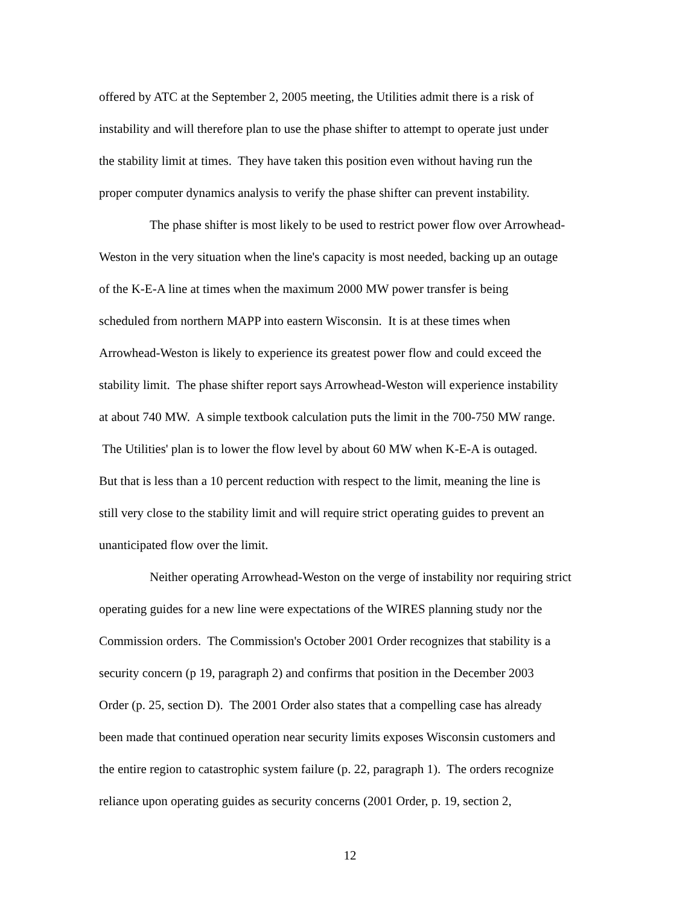offered by ATC at the September 2, 2005 meeting, the Utilities admit there is a risk of
instability and will therefore plan to use the phase shifter to attempt to operate just under
the stability limit at times. They have taken this position even without having run the
proper computer dynamics analysis to verify the phase shifter can prevent instability.
The phase shifter is most likely to be used to restrict power flow over Arrowhead-
Weston in the very situation when the line's capacity is most needed, backing up an outage
of the K-E-A line at times when the maximum 2000 MW power transfer is being
scheduled from northern MAPP into eastern Wisconsin. It is at these times when
Arrowhead-Weston is likely to experience its greatest power flow and could exceed the
stability limit. The phase shifter report says Arrowhead-Weston will experience instability
at about 740 MW. A simple textbook calculation puts the limit in the 700-750 MW range.
The Utilities' plan is to lower the flow level by about 60 MW when K-E-A is outaged.
But that is less than a 10 percent reduction with respect to the limit, meaning the line is
still very close to the stability limit and will require strict operating guides to prevent an
unanticipated flow over the limit.
Neither operating Arrowhead-Weston on the verge of instability nor requiring strict
operating guides for a new line were expectations of the WIRES planning study nor the
Commission orders. The Commission's October 2001 Order recognizes that stability is a
security concern (p 19, paragraph 2) and confirms that position in the December 2003
Order (p. 25, section D). The 2001 Order also states that a compelling case has already
been made that continued operation near security limits exposes Wisconsin customers and
the entire region to catastrophic system failure (p. 22, paragraph 1). The orders recognize
reliance upon operating guides as security concerns (2001 Order, p. 19, section 2,
12